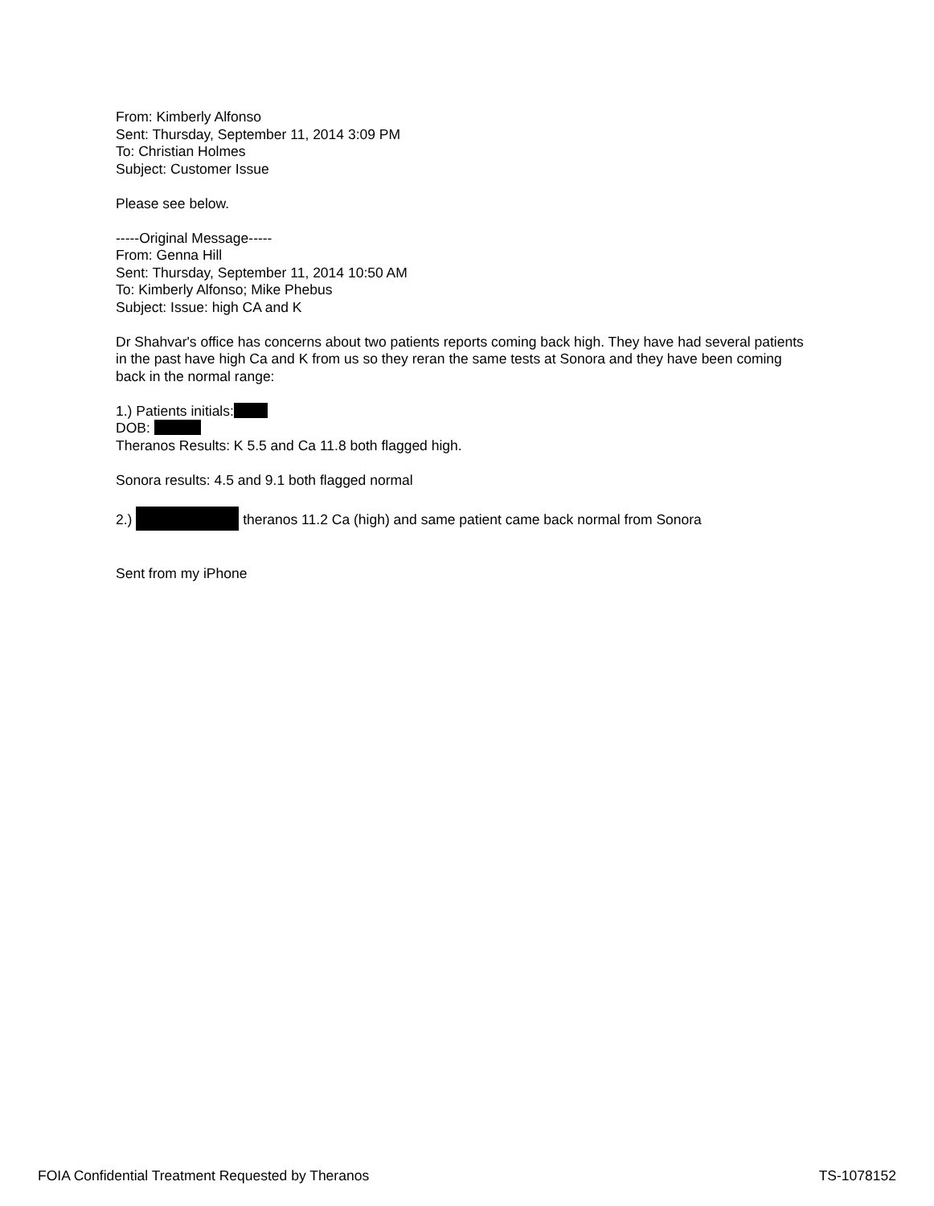From: Kimberly Alfonso
Sent: Thursday, September 11, 2014 3:09 PM
To: Christian Holmes
Subject: Customer Issue
Please see below.
-----Original Message-----
From: Genna Hill
Sent: Thursday, September 11, 2014 10:50 AM
To: Kimberly Alfonso; Mike Phebus
Subject: Issue: high CA and K
Dr Shahvar's office has concerns about two patients reports coming back high. They have had several patients in the past have high Ca and K from us so they reran the same tests at Sonora and they have been coming back in the normal range:
1.) Patients initials:
DOB:
Theranos Results: K 5.5 and Ca 11.8 both flagged high.
Sonora results: 4.5 and 9.1 both flagged normal
2.) theranos 11.2 Ca (high) and same patient came back normal from Sonora
Sent from my iPhone
FOIA Confidential Treatment Requested by Theranos TS-1078152